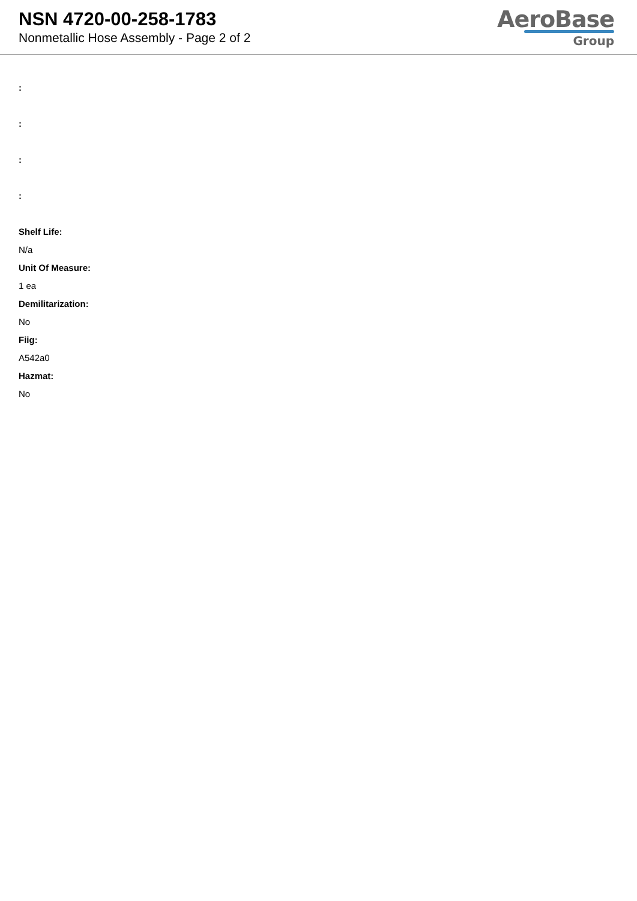NSN 4720-00-258-1783
Nonmetallic Hose Assembly - Page 2 of 2
AeroBase
Group
:
:
:
:
Shelf Life:
N/a
Unit Of Measure:
1 ea
Demilitarization:
No
Fiig:
A542a0
Hazmat:
No